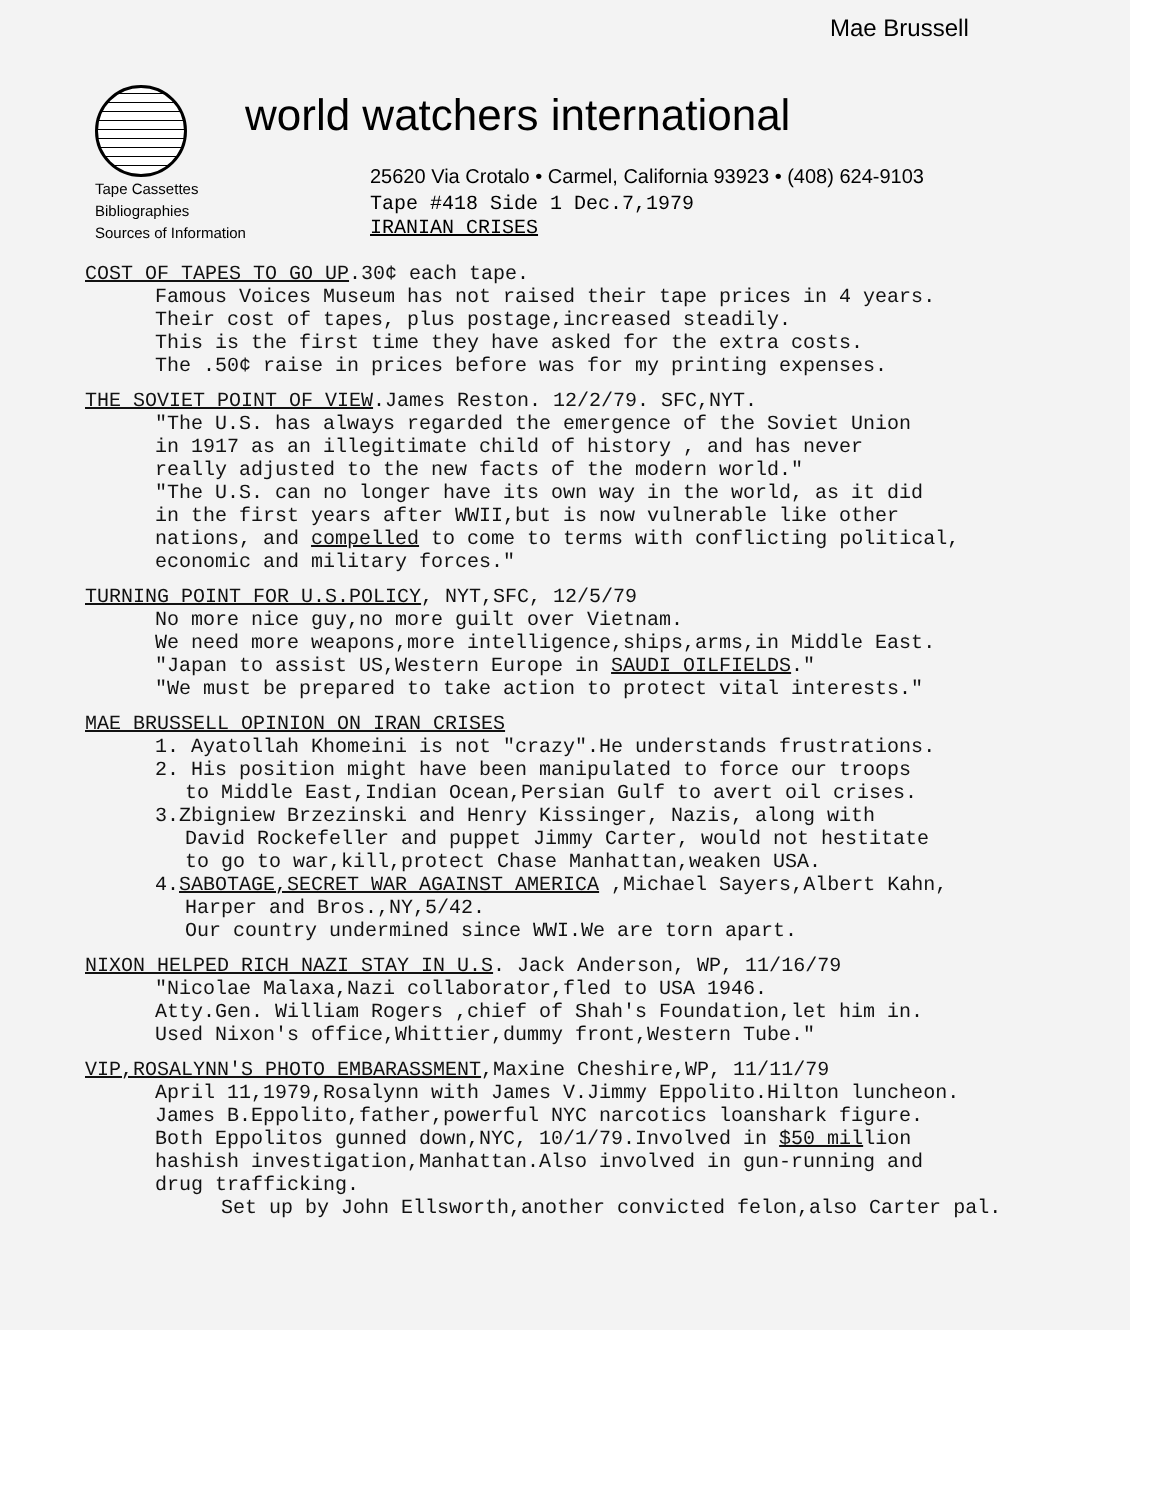Mae Brussell
world watchers international
25620 Via Crotalo • Carmel, California 93923 • (408) 624-9103
Tape Cassettes
Bibliographies
Sources of Information
Tape #418 Side 1 Dec.7,1979
IRANIAN CRISES
COST OF TAPES TO GO UP.30¢ each tape.
Famous Voices Museum has not raised their tape prices in 4 years.
Their cost of tapes, plus postage,increased steadily.
This is the first time they have asked for the extra costs.
The .50¢ raise in prices before was for my printing expenses.
THE SOVIET POINT OF VIEW.James Reston. 12/2/79. SFC,NYT.
"The U.S. has always regarded the emergence of the Soviet Union
in 1917 as an illegitimate child of history , and has never
really adjusted to the new facts of the modern world."
"The U.S. can no longer have its own way in the world, as it did
in the first years after WWII,but is now vulnerable like other
nations, and compelled to come to terms with conflicting political,
economic and military forces."
TURNING POINT FOR U.S.POLICY, NYT,SFC, 12/5/79
No more nice guy,no more guilt over Vietnam.
We need more weapons,more intelligence,ships,arms,in Middle East.
"Japan to assist US,Western Europe in SAUDI OILFIELDS."
"We must be prepared to take action to protect vital interests."
MAE BRUSSELL OPINION ON IRAN CRISES
1. Ayatollah Khomeini is not "crazy".He understands frustrations.
2. His position might have been manipulated to force our troops
to Middle East,Indian Ocean,Persian Gulf to avert oil crises.
3.Zbigniew Brzezinski and Henry Kissinger, Nazis, along with
David Rockefeller and puppet Jimmy Carter, would not hestitate
to go to war,kill,protect Chase Manhattan,weaken USA.
4.SABOTAGE,SECRET WAR AGAINST AMERICA ,Michael Sayers,Albert Kahn,
Harper and Bros.,NY,5/42.
Our country undermined since WWI.We are torn apart.
NIXON HELPED RICH NAZI STAY IN U.S. Jack Anderson, WP, 11/16/79
"Nicolae Malaxa,Nazi collaborator,fled to USA 1946.
Atty.Gen. William Rogers ,chief of Shah's Foundation,let him in.
Used Nixon's office,Whittier,dummy front,Western Tube."
VIP,ROSALYNN'S PHOTO EMBARASSMENT,Maxine Cheshire,WP, 11/11/79
April 11,1979,Rosalynn with James V.Jimmy Eppolito.Hilton luncheon.
James B.Eppolito,father,powerful NYC narcotics loanshark figure.
Both Eppolitos gunned down,NYC, 10/1/79.Involved in $50 million
hashish investigation,Manhattan.Also involved in gun-running and
drug trafficking.
Set up by John Ellsworth,another convicted felon,also Carter pal.